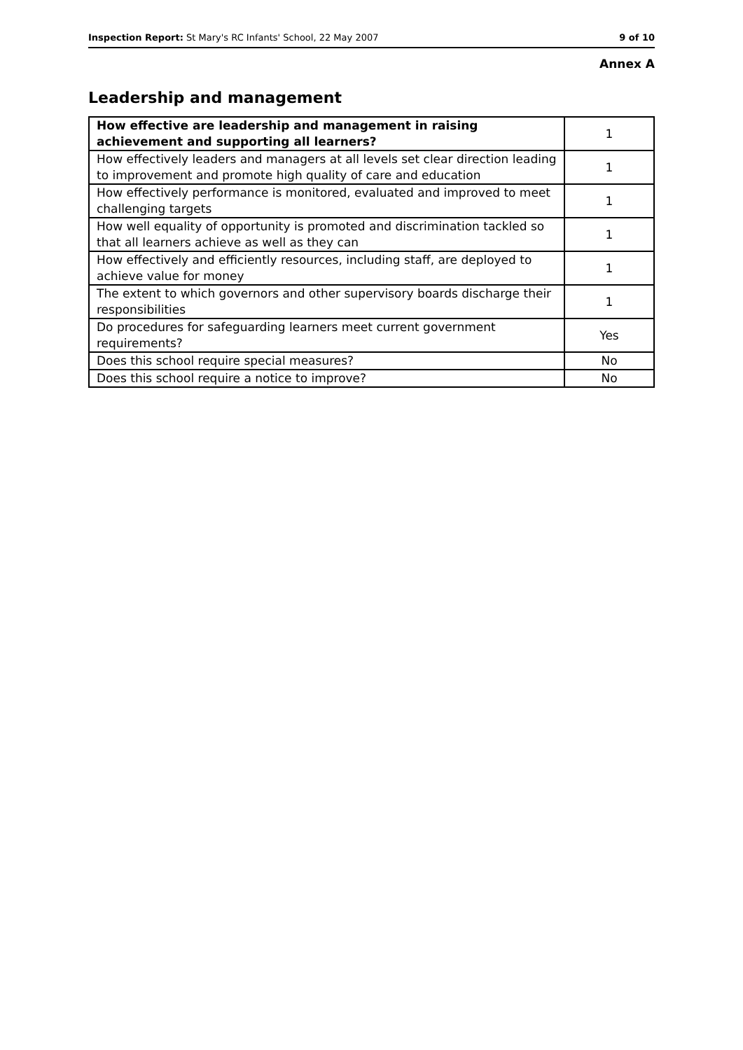Inspection Report: St Mary's RC Infants' School, 22 May 2007 9 of 10
Annex A
Leadership and management
| How effective are leadership and management in raising achievement and supporting all learners? | 1 |
| --- | --- |
| How effectively leaders and managers at all levels set clear direction leading to improvement and promote high quality of care and education | 1 |
| How effectively performance is monitored, evaluated and improved to meet challenging targets | 1 |
| How well equality of opportunity is promoted and discrimination tackled so that all learners achieve as well as they can | 1 |
| How effectively and efficiently resources, including staff, are deployed to achieve value for money | 1 |
| The extent to which governors and other supervisory boards discharge their responsibilities | 1 |
| Do procedures for safeguarding learners meet current government requirements? | Yes |
| Does this school require special measures? | No |
| Does this school require a notice to improve? | No |